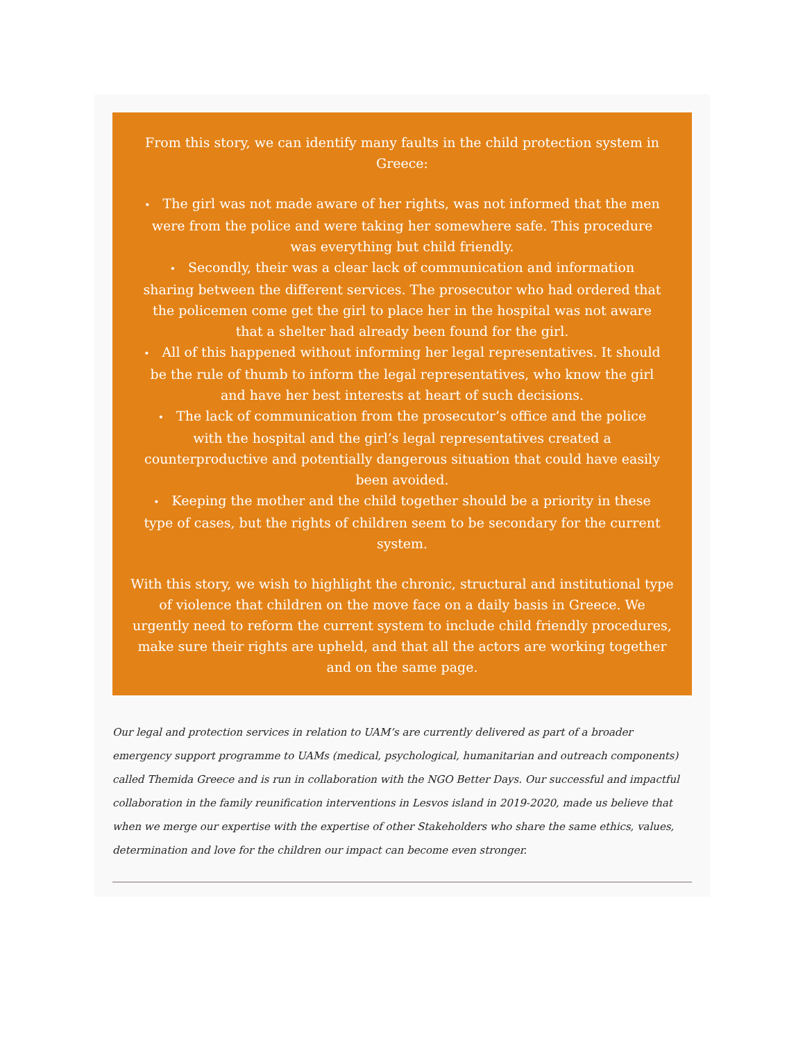From this story, we can identify many faults in the child protection system in Greece:
• The girl was not made aware of her rights, was not informed that the men were from the police and were taking her somewhere safe. This procedure was everything but child friendly.
• Secondly, their was a clear lack of communication and information sharing between the different services. The prosecutor who had ordered that the policemen come get the girl to place her in the hospital was not aware that a shelter had already been found for the girl.
• All of this happened without informing her legal representatives. It should be the rule of thumb to inform the legal representatives, who know the girl and have her best interests at heart of such decisions.
• The lack of communication from the prosecutor’s office and the police with the hospital and the girl’s legal representatives created a counterproductive and potentially dangerous situation that could have easily been avoided.
• Keeping the mother and the child together should be a priority in these type of cases, but the rights of children seem to be secondary for the current system.
With this story, we wish to highlight the chronic, structural and institutional type of violence that children on the move face on a daily basis in Greece. We urgently need to reform the current system to include child friendly procedures, make sure their rights are upheld, and that all the actors are working together and on the same page.
Our legal and protection services in relation to UAM’s are currently delivered as part of a broader emergency support programme to UAMs (medical, psychological, humanitarian and outreach components) called Themida Greece and is run in collaboration with the NGO Better Days. Our successful and impactful collaboration in the family reunification interventions in Lesvos island in 2019-2020, made us believe that when we merge our expertise with the expertise of other Stakeholders who share the same ethics, values, determination and love for the children our impact can become even stronger.